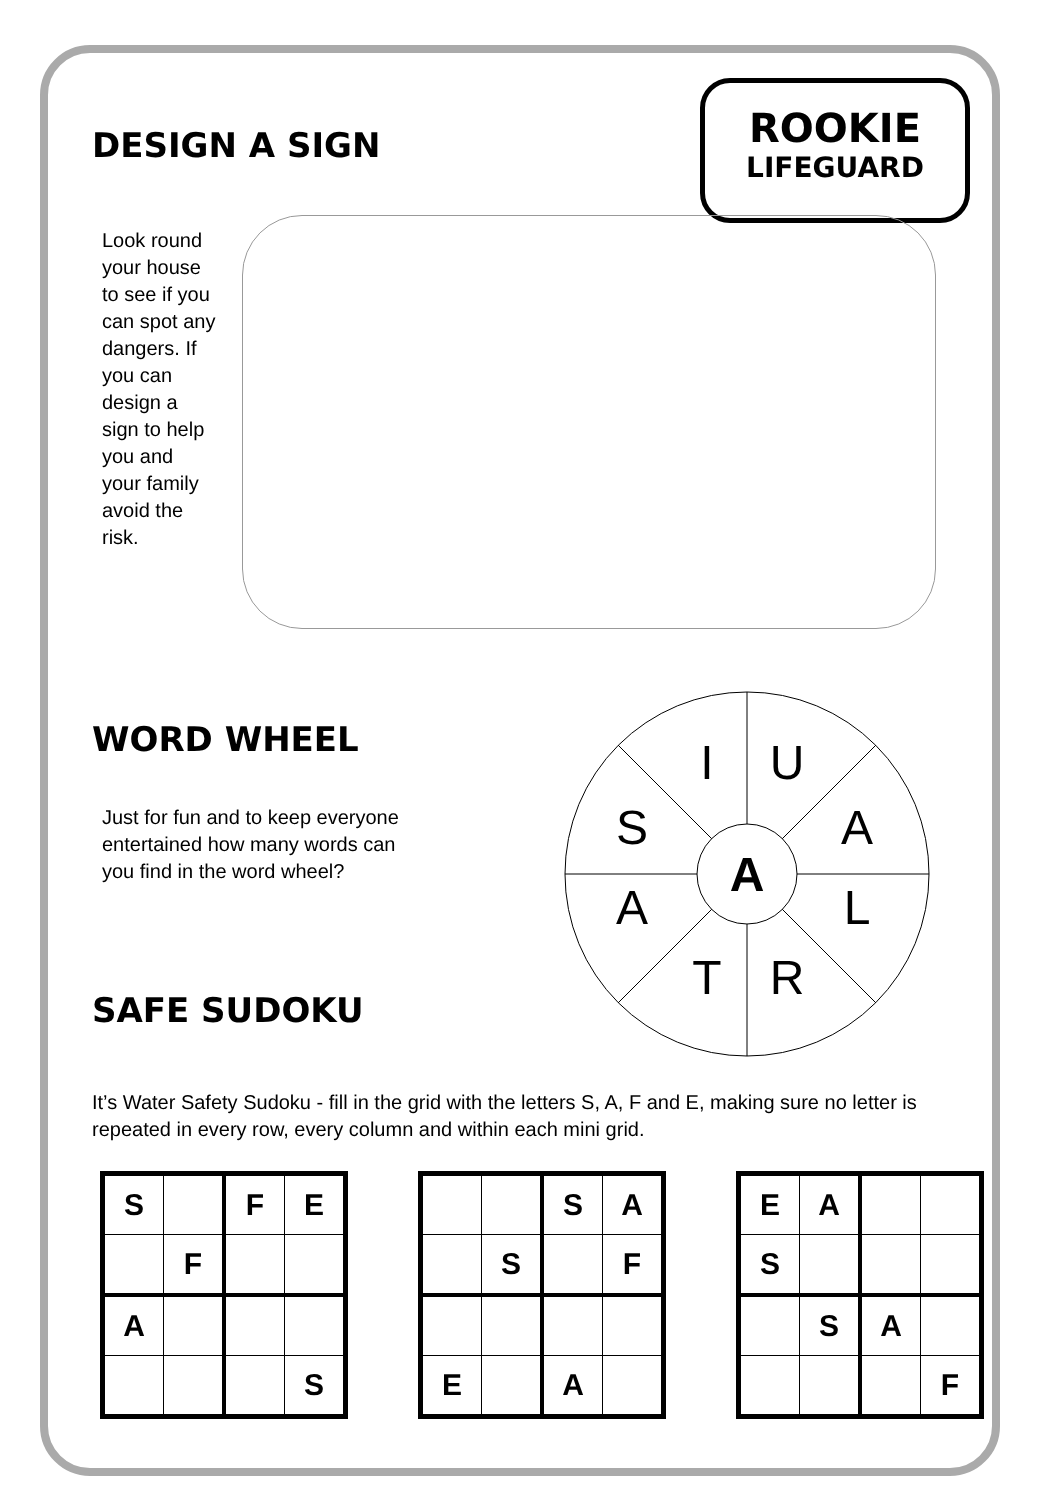ROOKIE
LIFEGUARD
DESIGN A SIGN
Look round your house to see if you can spot any dangers. If you can design a sign to help you and your family avoid the risk.
WORD WHEEL
Just for fun and to keep everyone entertained how many words can you find in the word wheel?
SAFE SUDOKU
A
I
U
A
L
R
T
A
S
It’s Water Safety Sudoku - fill in the grid with the letters S, A, F and E, making sure no letter is repeated in every row, every column and within each mini grid.
| S | | F | E |
| | F | | |
| A | | | |
| | | | S |
| | | S | A |
| | S | | F |
| E | | A | |
| E | A | | |
| S | | | |
| | S | A | |
| | | | F |